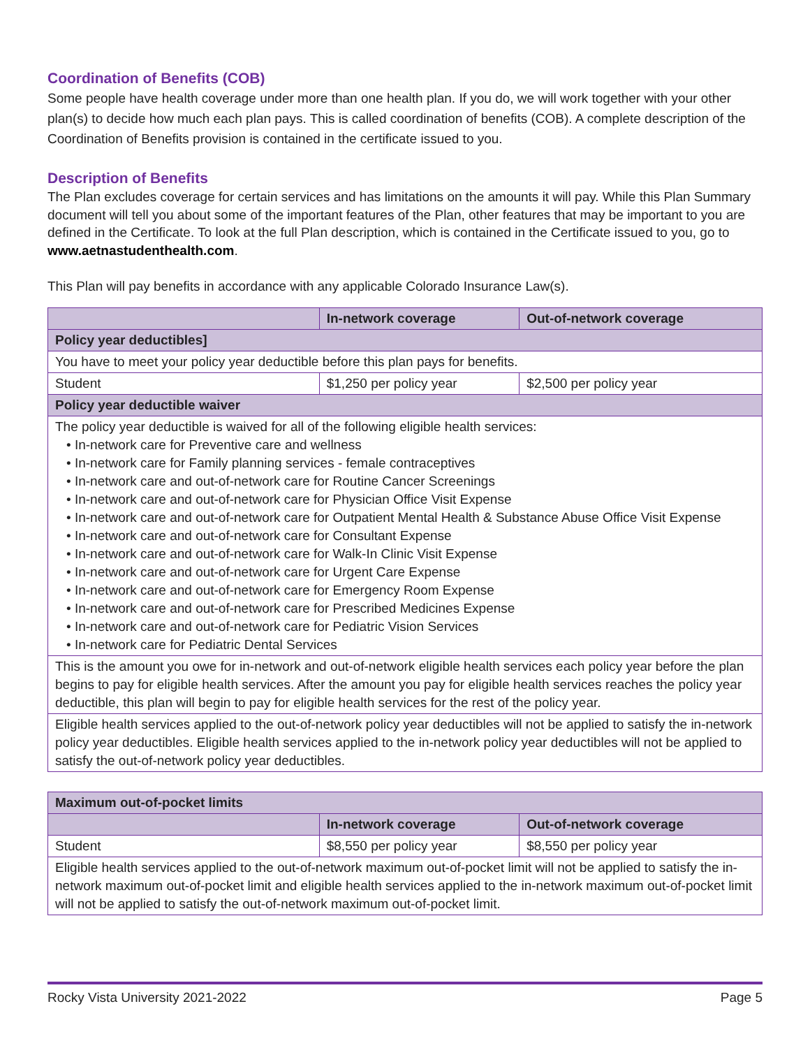Coordination of Benefits (COB)
Some people have health coverage under more than one health plan. If you do, we will work together with your other plan(s) to decide how much each plan pays. This is called coordination of benefits (COB). A complete description of the Coordination of Benefits provision is contained in the certificate issued to you.
Description of Benefits
The Plan excludes coverage for certain services and has limitations on the amounts it will pay. While this Plan Summary document will tell you about some of the important features of the Plan, other features that may be important to you are defined in the Certificate. To look at the full Plan description, which is contained in the Certificate issued to you, go to www.aetnastudenthealth.com.
This Plan will pay benefits in accordance with any applicable Colorado Insurance Law(s).
| | In-network coverage | Out-of-network coverage |
| --- | --- | --- |
| Policy year deductibles] | | |
| You have to meet your policy year deductible before this plan pays for benefits. | | |
| Student | $1,250 per policy year | $2,500 per policy year |
| Policy year deductible waiver | | |
| The policy year deductible is waived for all of the following eligible health services: • In-network care for Preventive care and wellness • In-network care for Family planning services - female contraceptives • In-network care and out-of-network care for Routine Cancer Screenings • In-network care and out-of-network care for Physician Office Visit Expense • In-network care and out-of-network care for Outpatient Mental Health & Substance Abuse Office Visit Expense • In-network care and out-of-network care for Consultant Expense • In-network care and out-of-network care for Walk-In Clinic Visit Expense • In-network care and out-of-network care for Urgent Care Expense • In-network care and out-of-network care for Emergency Room Expense • In-network care and out-of-network care for Prescribed Medicines Expense • In-network care and out-of-network care for Pediatric Vision Services • In-network care for Pediatric Dental Services | | |
| This is the amount you owe for in-network and out-of-network eligible health services each policy year before the plan begins to pay for eligible health services. After the amount you pay for eligible health services reaches the policy year deductible, this plan will begin to pay for eligible health services for the rest of the policy year. | | |
| Eligible health services applied to the out-of-network policy year deductibles will not be applied to satisfy the in-network policy year deductibles. Eligible health services applied to the in-network policy year deductibles will not be applied to satisfy the out-of-network policy year deductibles. | | |
| Maximum out-of-pocket limits | | |
| | In-network coverage | Out-of-network coverage |
| Student | $8,550 per policy year | $8,550 per policy year |
| Eligible health services applied to the out-of-network maximum out-of-pocket limit will not be applied to satisfy the in-network maximum out-of-pocket limit and eligible health services applied to the in-network maximum out-of-pocket limit will not be applied to satisfy the out-of-network maximum out-of-pocket limit. | | |
Rocky Vista University 2021-2022 Page 5